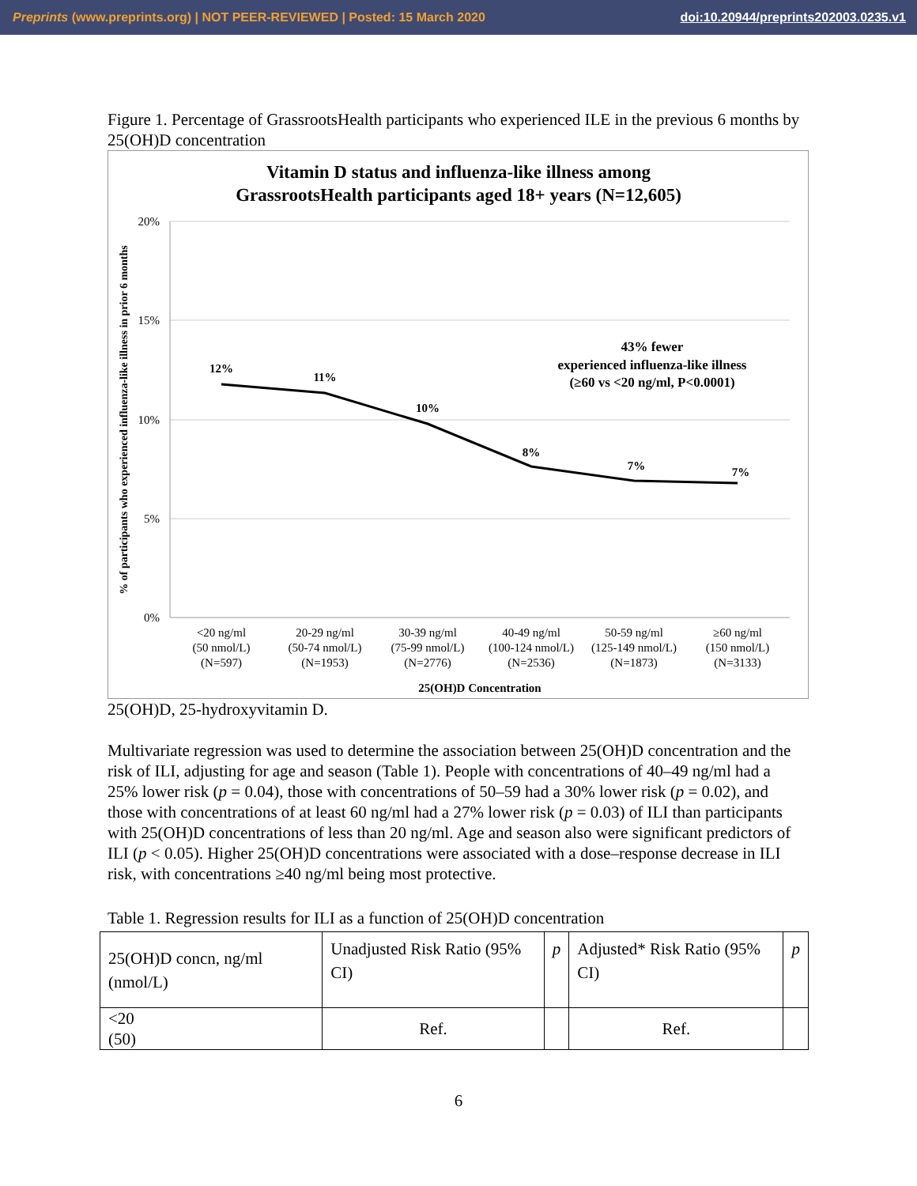Preprints (www.preprints.org) | NOT PEER-REVIEWED | Posted: 15 March 2020 doi:10.20944/preprints202003.0235.v1
Figure 1. Percentage of GrassrootsHealth participants who experienced ILE in the previous 6 months by 25(OH)D concentration
Vitamin D status and influenza-like illness among
GrassrootsHealth participants aged 18+ years (N=12,605)
20%
15%
10%
5%
0%
% of participants who experienced influenza-like illness in prior 6 months
12%
11%
10%
8%
7%
7%
43% fewer
experienced influenza-like illness
(≥60 vs <20 ng/ml, P<0.0001)
<20 ng/ml
(50 nmol/L)
(N=597)
20-29 ng/ml
(50-74 nmol/L)
(N=1953)
30-39 ng/ml
(75-99 nmol/L)
(N=2776)
40-49 ng/ml
(100-124 nmol/L)
(N=2536)
50-59 ng/ml
(125-149 nmol/L)
(N=1873)
≥60 ng/ml
(150 nmol/L)
(N=3133)
25(OH)D Concentration
25(OH)D, 25-hydroxyvitamin D.
Multivariate regression was used to determine the association between 25(OH)D concentration and the risk of ILI, adjusting for age and season (Table 1). People with concentrations of 40–49 ng/ml had a 25% lower risk (p = 0.04), those with concentrations of 50–59 had a 30% lower risk (p = 0.02), and those with concentrations of at least 60 ng/ml had a 27% lower risk (p = 0.03) of ILI than participants with 25(OH)D concentrations of less than 20 ng/ml. Age and season also were significant predictors of ILI (p < 0.05). Higher 25(OH)D concentrations were associated with a dose–response decrease in ILI risk, with concentrations ≥40 ng/ml being most protective.
Table 1. Regression results for ILI as a function of 25(OH)D concentration
| 25(OH)D concn, ng/ml (nmol/L) | Unadjusted Risk Ratio (95% CI) | p | Adjusted* Risk Ratio (95% CI) | p |
| <20 (50) | Ref. | | Ref. | |
6